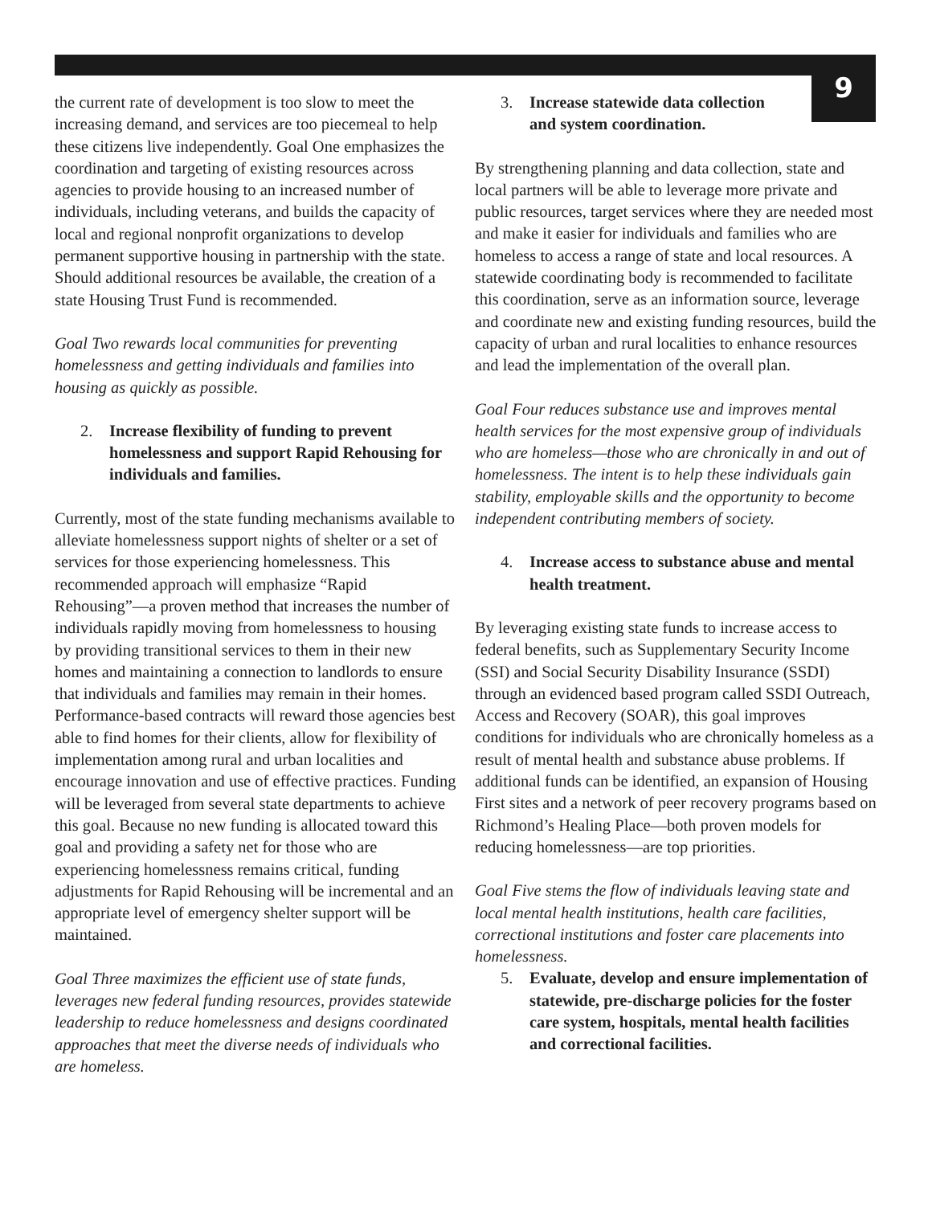9
the current rate of development is too slow to meet the increasing demand, and services are too piecemeal to help these citizens live independently. Goal One emphasizes the coordination and targeting of existing resources across agencies to provide housing to an increased number of individuals, including veterans, and builds the capacity of local and regional nonprofit organizations to develop permanent supportive housing in partnership with the state. Should additional resources be available, the creation of a state Housing Trust Fund is recommended.
Goal Two rewards local communities for preventing homelessness and getting individuals and families into housing as quickly as possible.
2. Increase flexibility of funding to prevent homelessness and support Rapid Rehousing for individuals and families.
Currently, most of the state funding mechanisms available to alleviate homelessness support nights of shelter or a set of services for those experiencing homelessness. This recommended approach will emphasize “Rapid Rehousing”—a proven method that increases the number of individuals rapidly moving from homelessness to housing by providing transitional services to them in their new homes and maintaining a connection to landlords to ensure that individuals and families may remain in their homes. Performance-based contracts will reward those agencies best able to find homes for their clients, allow for flexibility of implementation among rural and urban localities and encourage innovation and use of effective practices. Funding will be leveraged from several state departments to achieve this goal. Because no new funding is allocated toward this goal and providing a safety net for those who are experiencing homelessness remains critical, funding adjustments for Rapid Rehousing will be incremental and an appropriate level of emergency shelter support will be maintained.
Goal Three maximizes the efficient use of state funds, leverages new federal funding resources, provides statewide leadership to reduce homelessness and designs coordinated approaches that meet the diverse needs of individuals who are homeless.
3. Increase statewide data collection
and system coordination.
By strengthening planning and data collection, state and local partners will be able to leverage more private and public resources, target services where they are needed most and make it easier for individuals and families who are homeless to access a range of state and local resources. A statewide coordinating body is recommended to facilitate this coordination, serve as an information source, leverage and coordinate new and existing funding resources, build the capacity of urban and rural localities to enhance resources and lead the implementation of the overall plan.
Goal Four reduces substance use and improves mental health services for the most expensive group of individuals who are homeless—those who are chronically in and out of homelessness. The intent is to help these individuals gain stability, employable skills and the opportunity to become independent contributing members of society.
4. Increase access to substance abuse and mental health treatment.
By leveraging existing state funds to increase access to federal benefits, such as Supplementary Security Income (SSI) and Social Security Disability Insurance (SSDI) through an evidenced based program called SSDI Outreach, Access and Recovery (SOAR), this goal improves conditions for individuals who are chronically homeless as a result of mental health and substance abuse problems. If additional funds can be identified, an expansion of Housing First sites and a network of peer recovery programs based on Richmond’s Healing Place—both proven models for reducing homelessness—are top priorities.
Goal Five stems the flow of individuals leaving state and local mental health institutions, health care facilities, correctional institutions and foster care placements into homelessness.
5. Evaluate, develop and ensure implementation of statewide, pre-discharge policies for the foster care system, hospitals, mental health facilities and correctional facilities.